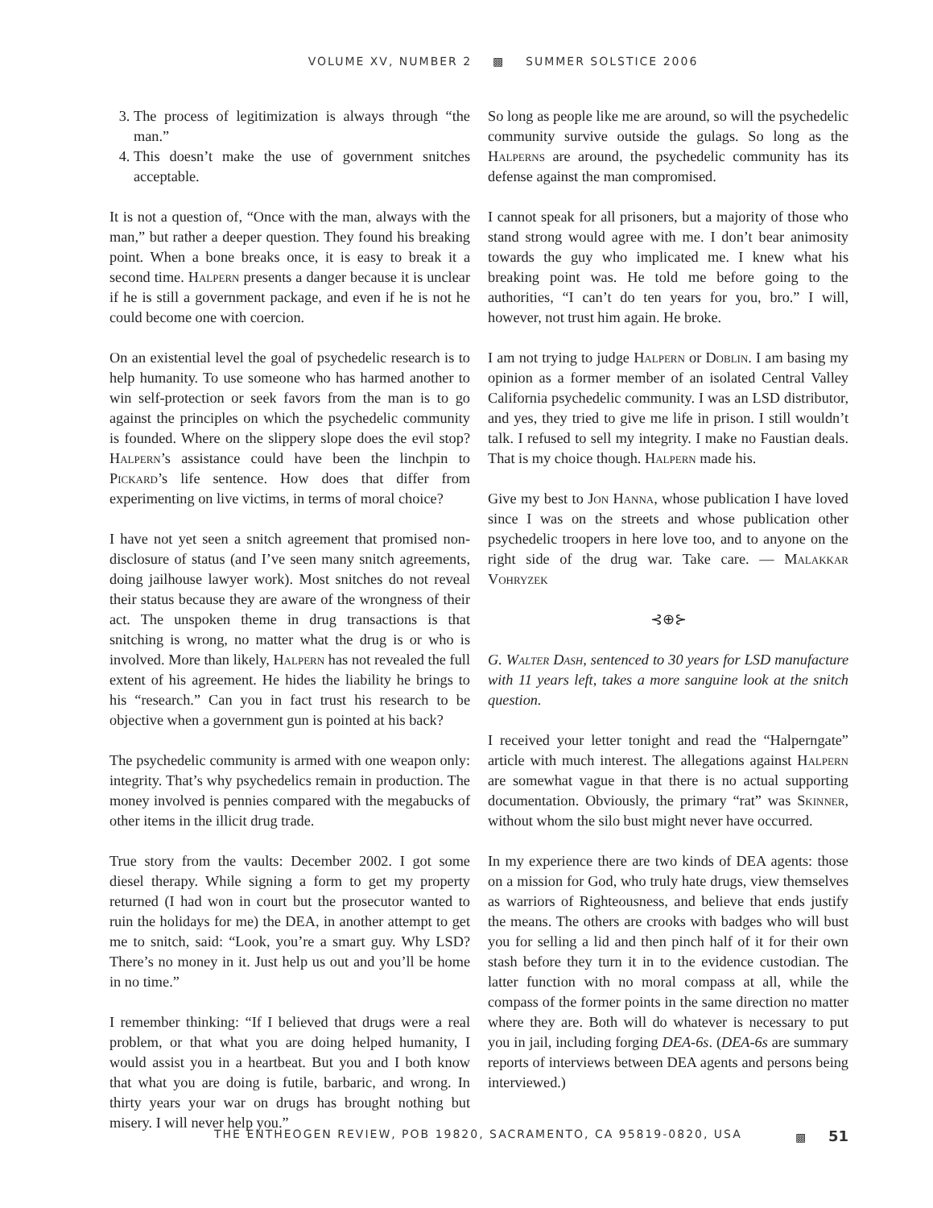VOLUME XV, NUMBER 2 ▩ SUMMER SOLSTICE 2006
3. The process of legitimization is always through “the man.”
4. This doesn’t make the use of government snitches acceptable.
It is not a question of, “Once with the man, always with the man,” but rather a deeper question. They found his breaking point. When a bone breaks once, it is easy to break it a second time. Halpern presents a danger because it is unclear if he is still a government package, and even if he is not he could become one with coercion.
On an existential level the goal of psychedelic research is to help humanity. To use someone who has harmed another to win self-protection or seek favors from the man is to go against the principles on which the psychedelic community is founded. Where on the slippery slope does the evil stop? Halpern’s assistance could have been the linchpin to Pickard’s life sentence. How does that differ from experimenting on live victims, in terms of moral choice?
I have not yet seen a snitch agreement that promised non-disclosure of status (and I’ve seen many snitch agreements, doing jailhouse lawyer work). Most snitches do not reveal their status because they are aware of the wrongness of their act. The unspoken theme in drug transactions is that snitching is wrong, no matter what the drug is or who is involved. More than likely, Halpern has not revealed the full extent of his agreement. He hides the liability he brings to his “research.” Can you in fact trust his research to be objective when a government gun is pointed at his back?
The psychedelic community is armed with one weapon only: integrity. That’s why psychedelics remain in production. The money involved is pennies compared with the megabucks of other items in the illicit drug trade.
True story from the vaults: December 2002. I got some diesel therapy. While signing a form to get my property returned (I had won in court but the prosecutor wanted to ruin the holidays for me) the DEA, in another attempt to get me to snitch, said: “Look, you’re a smart guy. Why LSD? There’s no money in it. Just help us out and you’ll be home in no time.”
I remember thinking: “If I believed that drugs were a real problem, or that what you are doing helped humanity, I would assist you in a heartbeat. But you and I both know that what you are doing is futile, barbaric, and wrong. In thirty years your war on drugs has brought nothing but misery. I will never help you.”
So long as people like me are around, so will the psychedelic community survive outside the gulags. So long as the Halperns are around, the psychedelic community has its defense against the man compromised.
I cannot speak for all prisoners, but a majority of those who stand strong would agree with me. I don’t bear animosity towards the guy who implicated me. I knew what his breaking point was. He told me before going to the authorities, “I can’t do ten years for you, bro.” I will, however, not trust him again. He broke.
I am not trying to judge Halpern or Doblin. I am basing my opinion as a former member of an isolated Central Valley California psychedelic community. I was an LSD distributor, and yes, they tried to give me life in prison. I still wouldn’t talk. I refused to sell my integrity. I make no Faustian deals. That is my choice though. Halpern made his.
Give my best to Jon Hanna, whose publication I have loved since I was on the streets and whose publication other psychedelic troopers in here love too, and to anyone on the right side of the drug war. Take care. — Malakkar Vohryzek
⊰⊕⊱
G. Walter Dash, sentenced to 30 years for LSD manufacture with 11 years left, takes a more sanguine look at the snitch question.
I received your letter tonight and read the “Halperngate” article with much interest. The allegations against Halpern are somewhat vague in that there is no actual supporting documentation. Obviously, the primary “rat” was Skinner, without whom the silo bust might never have occurred.
In my experience there are two kinds of DEA agents: those on a mission for God, who truly hate drugs, view themselves as warriors of Righteousness, and believe that ends justify the means. The others are crooks with badges who will bust you for selling a lid and then pinch half of it for their own stash before they turn it in to the evidence custodian. The latter function with no moral compass at all, while the compass of the former points in the same direction no matter where they are. Both will do whatever is necessary to put you in jail, including forging DEA-6s. (DEA-6s are summary reports of interviews between DEA agents and persons being interviewed.)
THE ENTHEOGEN REVIEW, POB 19820, SACRAMENTO, CA 95819-0820, USA ▩ 51